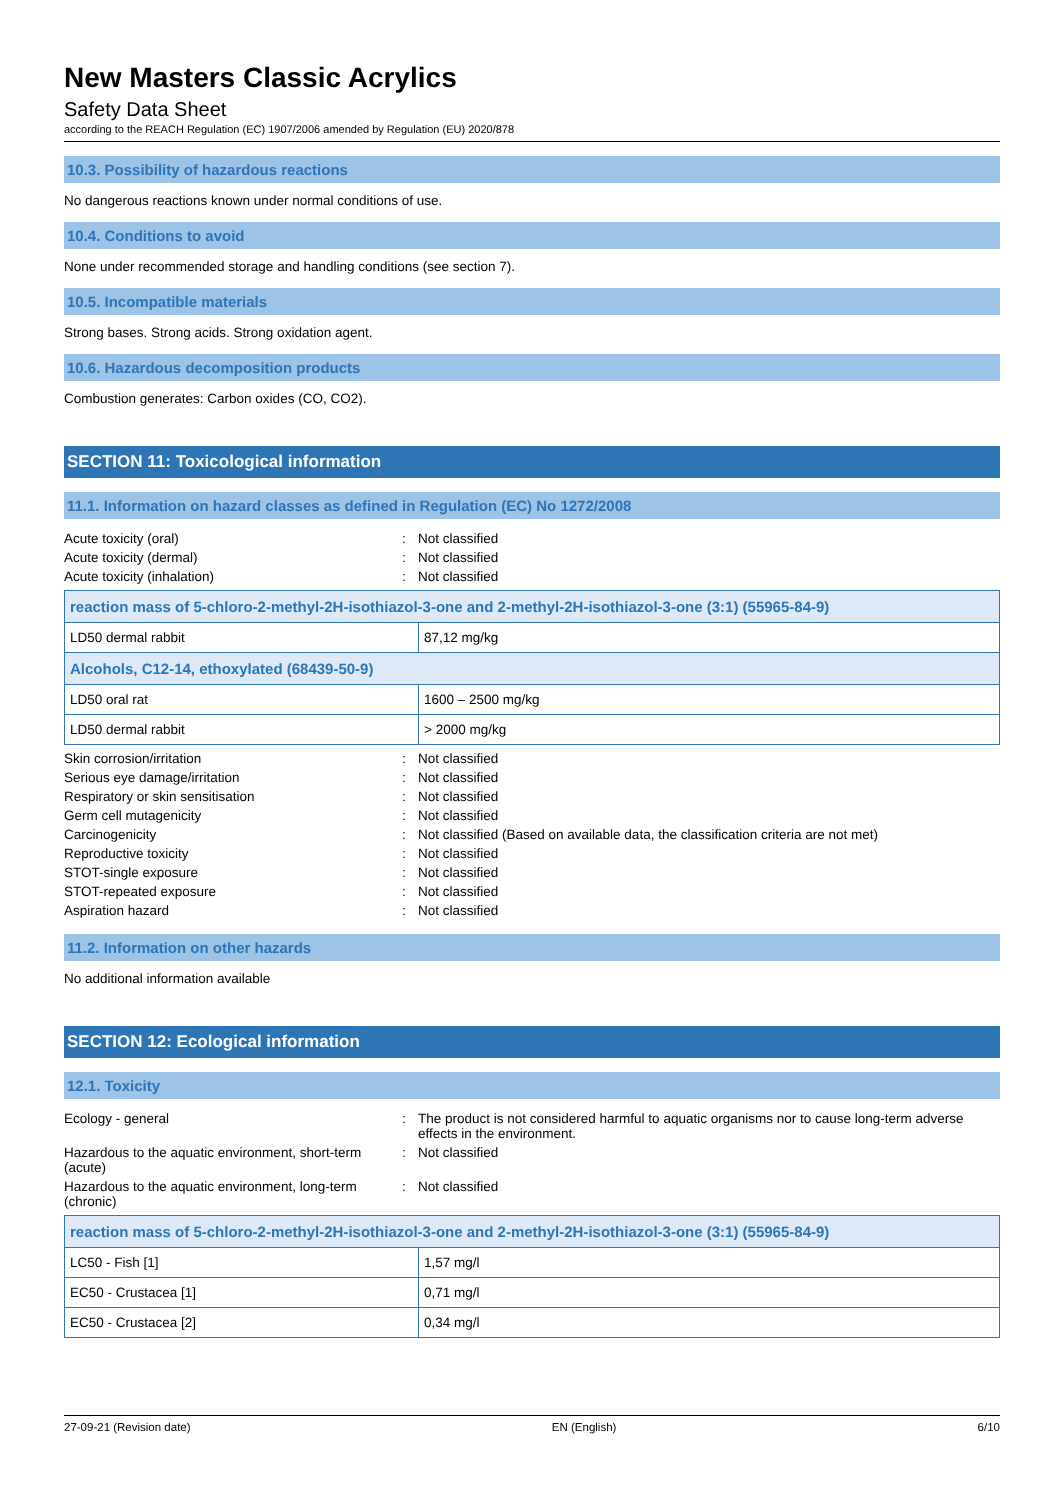New Masters Classic Acrylics
Safety Data Sheet
according to the REACH Regulation (EC) 1907/2006 amended by Regulation (EU) 2020/878
10.3. Possibility of hazardous reactions
No dangerous reactions known under normal conditions of use.
10.4. Conditions to avoid
None under recommended storage and handling conditions (see section 7).
10.5. Incompatible materials
Strong bases. Strong acids. Strong oxidation agent.
10.6. Hazardous decomposition products
Combustion generates: Carbon oxides (CO, CO2).
SECTION 11: Toxicological information
11.1. Information on hazard classes as defined in Regulation (EC) No 1272/2008
| Acute toxicity (oral) | : | Not classified |
| Acute toxicity (dermal) | : | Not classified |
| Acute toxicity (inhalation) | : | Not classified |
| reaction mass of 5-chloro-2-methyl-2H-isothiazol-3-one and 2-methyl-2H-isothiazol-3-one (3:1) (55965-84-9) | |
| --- | --- |
| LD50 dermal rabbit | 87,12 mg/kg |
| Alcohols, C12-14, ethoxylated (68439-50-9) | |
| LD50 oral rat | 1600 – 2500 mg/kg |
| LD50 dermal rabbit | > 2000 mg/kg |
| Skin corrosion/irritation | : | Not classified |
| Serious eye damage/irritation | : | Not classified |
| Respiratory or skin sensitisation | : | Not classified |
| Germ cell mutagenicity | : | Not classified |
| Carcinogenicity | : | Not classified (Based on available data, the classification criteria are not met) |
| Reproductive toxicity | : | Not classified |
| STOT-single exposure | : | Not classified |
| STOT-repeated exposure | : | Not classified |
| Aspiration hazard | : | Not classified |
11.2. Information on other hazards
No additional information available
SECTION 12: Ecological information
12.1. Toxicity
| Ecology - general | : | The product is not considered harmful to aquatic organisms nor to cause long-term adverse effects in the environment. |
| Hazardous to the aquatic environment, short-term (acute) | : | Not classified |
| Hazardous to the aquatic environment, long-term (chronic) | : | Not classified |
| reaction mass of 5-chloro-2-methyl-2H-isothiazol-3-one and 2-methyl-2H-isothiazol-3-one (3:1) (55965-84-9) | |
| --- | --- |
| LC50 - Fish [1] | 1,57 mg/l |
| EC50 - Crustacea [1] | 0,71 mg/l |
| EC50 - Crustacea [2] | 0,34 mg/l |
27-09-21 (Revision date) EN (English) 6/10